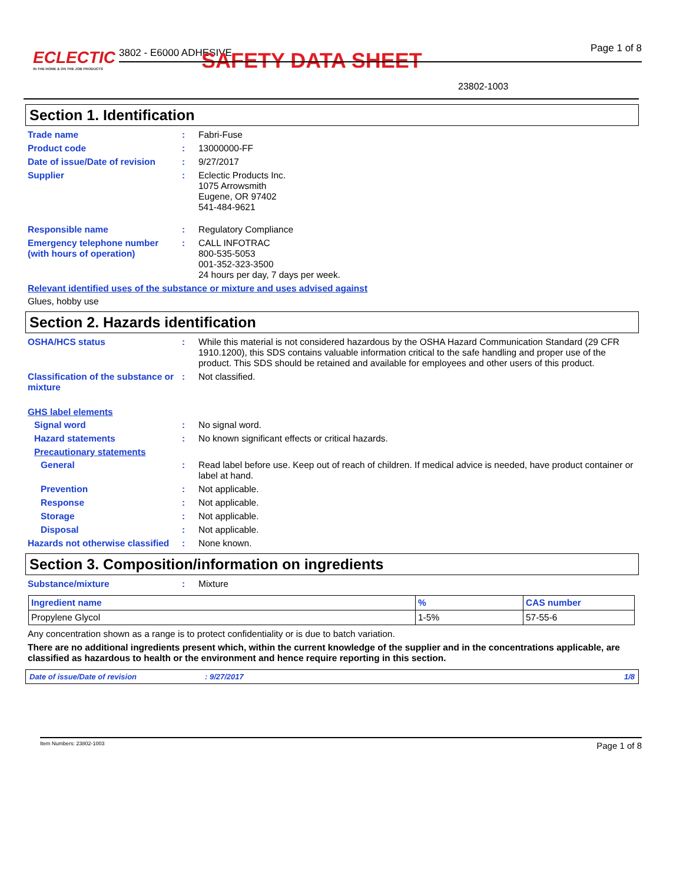ECLECTIC
IN THE HOME & ON THE JOB PRODUCTS
3802 - E6000 ADHESIVE SAFETY DATA SHEET Page 1 of 8
23802-1003
Section 1. Identification
Trade name : Fabri-Fuse
Product code : 13000000-FF
Date of issue/Date of revision
: 9/27/2017
Supplier : Eclectic Products Inc.
1075 Arrowsmith
Eugene, OR 97402
541-484-9621
Responsible name : Regulatory Compliance
Emergency telephone number (with hours of operation)
: CALL INFOTRAC
800-535-5053
001-352-323-3500
24 hours per day, 7 days per week.
Relevant identified uses of the substance or mixture and uses advised against
Glues, hobby use
Section 2. Hazards identification
OSHA/HCS status : While this material is not considered hazardous by the OSHA Hazard Communication Standard (29 CFR 1910.1200), this SDS contains valuable information critical to the safe handling and proper use of the product. This SDS should be retained and available for employees and other users of this product.
Classification of the substance or mixture
: Not classified.
GHS label elements
Signal word : No signal word.
Hazard statements : No known significant effects or critical hazards.
Precautionary statements
General : Read label before use. Keep out of reach of children. If medical advice is needed, have product container or label at hand.
Prevention : Not applicable.
Response : Not applicable.
Storage : Not applicable.
Disposal : Not applicable.
Hazards not otherwise classified
: None known.
Section 3. Composition/information on ingredients
Substance/mixture : Mixture
| Ingredient name | % | CAS number |
| --- | --- | --- |
| Propylene Glycol | 1-5% | 57-55-6 |
Any concentration shown as a range is to protect confidentiality or is due to batch variation.
There are no additional ingredients present which, within the current knowledge of the supplier and in the concentrations applicable, are classified as hazardous to health or the environment and hence require reporting in this section.
Date of issue/Date of revision: 9/27/2017 1/8
Item Numbers: 23802-1003 Page 1 of 8